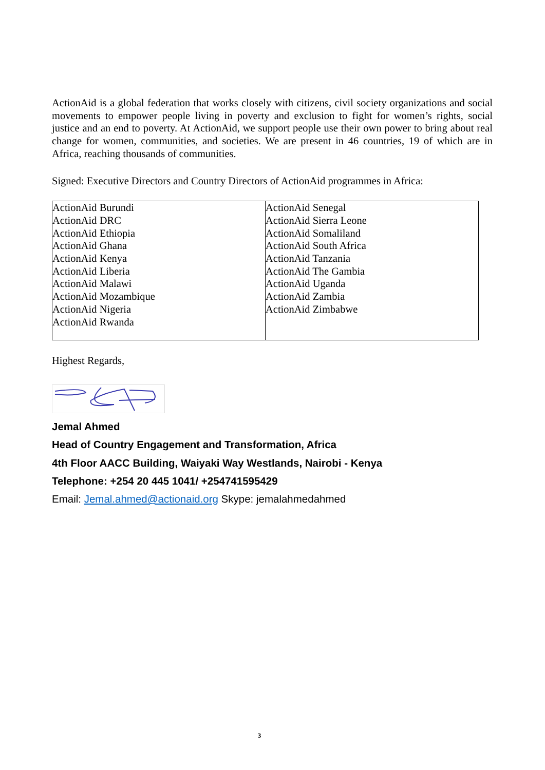ActionAid is a global federation that works closely with citizens, civil society organizations and social movements to empower people living in poverty and exclusion to fight for women’s rights, social justice and an end to poverty. At ActionAid, we support people use their own power to bring about real change for women, communities, and societies. We are present in 46 countries, 19 of which are in Africa, reaching thousands of communities.
Signed: Executive Directors and Country Directors of ActionAid programmes in Africa:
| ActionAid Burundi ActionAid DRC ActionAid Ethiopia ActionAid Ghana ActionAid Kenya ActionAid Liberia ActionAid Malawi ActionAid Mozambique ActionAid Nigeria ActionAid Rwanda | ActionAid Senegal ActionAid Sierra Leone ActionAid Somaliland ActionAid South Africa ActionAid Tanzania ActionAid The Gambia ActionAid Uganda ActionAid Zambia ActionAid Zimbabwe |
Highest Regards,
Jemal Ahmed
Head of Country Engagement and Transformation, Africa
4th Floor AACC Building, Waiyaki Way Westlands, Nairobi - Kenya
Telephone: +254 20 445 1041/ +254741595429
Email: Jemal.ahmed@actionaid.org Skype: jemalahmedahmed
3